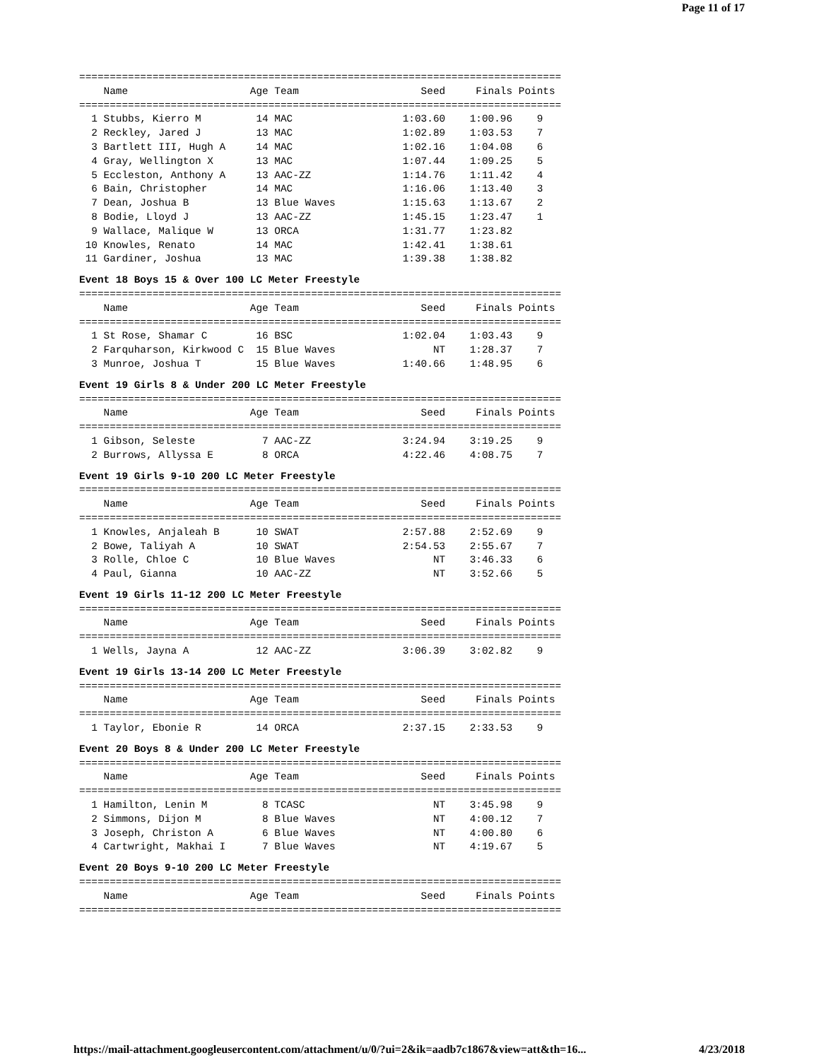Page 11 of 17
===============================================================================
    Name                    Age Team                    Seed     Finals Points
===============================================================================
  1 Stubbs, Kierro M         14 MAC                  1:03.60    1:00.96    9
  2 Reckley, Jared J         13 MAC                  1:02.89    1:03.53    7
  3 Bartlett III, Hugh A     14 MAC                  1:02.16    1:04.08    6
  4 Gray, Wellington X       13 MAC                  1:07.44    1:09.25    5
  5 Eccleston, Anthony A     13 AAC-ZZ               1:14.76    1:11.42    4
  6 Bain, Christopher        14 MAC                  1:16.06    1:13.40    3
  7 Dean, Joshua B           13 Blue Waves           1:15.63    1:13.67    2
  8 Bodie, Lloyd J           13 AAC-ZZ               1:45.15    1:23.47    1
  9 Wallace, Malique W       13 ORCA                 1:31.77    1:23.82
 10 Knowles, Renato          14 MAC                  1:42.41    1:38.61
 11 Gardiner, Joshua         13 MAC                  1:39.38    1:38.82
Event 18 Boys 15 & Over 100 LC Meter Freestyle
===============================================================================
    Name                    Age Team                    Seed     Finals Points
===============================================================================
  1 St Rose, Shamar C        16 BSC                  1:02.04    1:03.43    9
  2 Farquharson, Kirkwood C  15 Blue Waves                NT    1:28.37    7
  3 Munroe, Joshua T         15 Blue Waves           1:40.66    1:48.95    6
Event 19 Girls 8 & Under 200 LC Meter Freestyle
===============================================================================
    Name                    Age Team                    Seed     Finals Points
===============================================================================
  1 Gibson, Seleste           7 AAC-ZZ               3:24.94    3:19.25    9
  2 Burrows, Allyssa E        8 ORCA                 4:22.46    4:08.75    7
Event 19 Girls 9-10 200 LC Meter Freestyle
===============================================================================
    Name                    Age Team                    Seed     Finals Points
===============================================================================
  1 Knowles, Anjaleah B      10 SWAT                 2:57.88    2:52.69    9
  2 Bowe, Taliyah A          10 SWAT                 2:54.53    2:55.67    7
  3 Rolle, Chloe C           10 Blue Waves                NT    3:46.33    6
  4 Paul, Gianna             10 AAC-ZZ                    NT    3:52.66    5
Event 19 Girls 11-12 200 LC Meter Freestyle
===============================================================================
    Name                    Age Team                    Seed     Finals Points
===============================================================================
  1 Wells, Jayna A           12 AAC-ZZ               3:06.39    3:02.82    9
Event 19 Girls 13-14 200 LC Meter Freestyle
===============================================================================
    Name                    Age Team                    Seed     Finals Points
===============================================================================
  1 Taylor, Ebonie R         14 ORCA                 2:37.15    2:33.53    9
Event 20 Boys 8 & Under 200 LC Meter Freestyle
===============================================================================
    Name                    Age Team                    Seed     Finals Points
===============================================================================
  1 Hamilton, Lenin M         8 TCASC                     NT    3:45.98    9
  2 Simmons, Dijon M          8 Blue Waves                NT    4:00.12    7
  3 Joseph, Christon A        6 Blue Waves                NT    4:00.80    6
  4 Cartwright, Makhai I      7 Blue Waves                NT    4:19.67    5
Event 20 Boys 9-10 200 LC Meter Freestyle
===============================================================================
    Name                    Age Team                    Seed     Finals Points
===============================================================================
https://mail-attachment.googleusercontent.com/attachment/u/0/?ui=2&ik=aadb7c1867&view=att&th=16... 4/23/2018